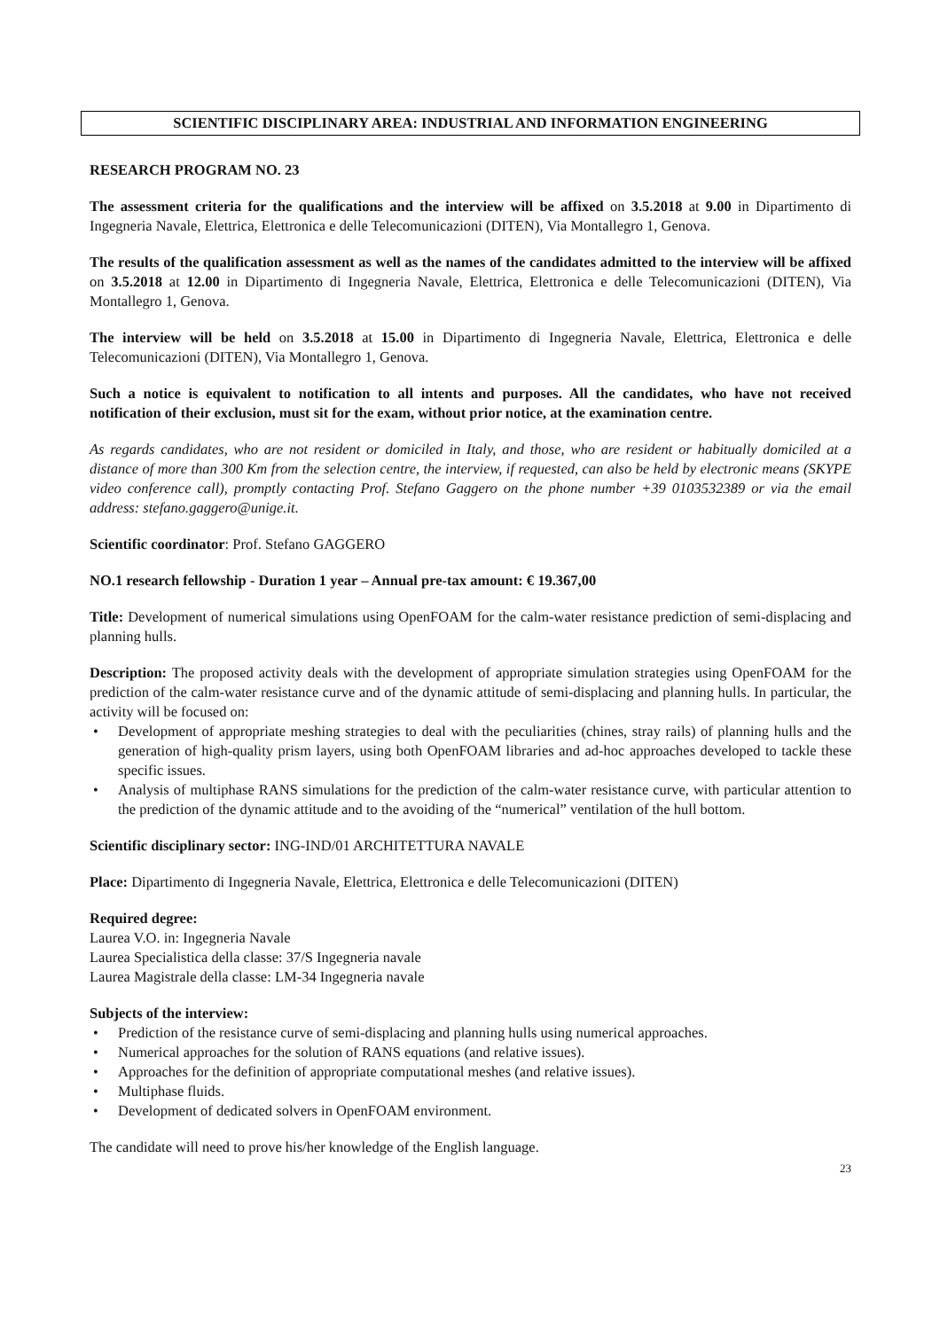SCIENTIFIC DISCIPLINARY AREA: INDUSTRIAL AND INFORMATION ENGINEERING
RESEARCH PROGRAM NO. 23
The assessment criteria for the qualifications and the interview will be affixed on 3.5.2018 at 9.00 in Dipartimento di Ingegneria Navale, Elettrica, Elettronica e delle Telecomunicazioni (DITEN), Via Montallegro 1, Genova.
The results of the qualification assessment as well as the names of the candidates admitted to the interview will be affixed on 3.5.2018 at 12.00 in Dipartimento di Ingegneria Navale, Elettrica, Elettronica e delle Telecomunicazioni (DITEN), Via Montallegro 1, Genova.
The interview will be held on 3.5.2018 at 15.00 in Dipartimento di Ingegneria Navale, Elettrica, Elettronica e delle Telecomunicazioni (DITEN), Via Montallegro 1, Genova.
Such a notice is equivalent to notification to all intents and purposes. All the candidates, who have not received notification of their exclusion, must sit for the exam, without prior notice, at the examination centre.
As regards candidates, who are not resident or domiciled in Italy, and those, who are resident or habitually domiciled at a distance of more than 300 Km from the selection centre, the interview, if requested, can also be held by electronic means (SKYPE video conference call), promptly contacting Prof. Stefano Gaggero on the phone number +39 0103532389 or via the email address: stefano.gaggero@unige.it.
Scientific coordinator: Prof. Stefano GAGGERO
NO.1 research fellowship - Duration 1 year – Annual pre-tax amount: € 19.367,00
Title: Development of numerical simulations using OpenFOAM for the calm-water resistance prediction of semi-displacing and planning hulls.
Description: The proposed activity deals with the development of appropriate simulation strategies using OpenFOAM for the prediction of the calm-water resistance curve and of the dynamic attitude of semi-displacing and planning hulls. In particular, the activity will be focused on:
• Development of appropriate meshing strategies to deal with the peculiarities (chines, stray rails) of planning hulls and the generation of high-quality prism layers, using both OpenFOAM libraries and ad-hoc approaches developed to tackle these specific issues.
• Analysis of multiphase RANS simulations for the prediction of the calm-water resistance curve, with particular attention to the prediction of the dynamic attitude and to the avoiding of the “numerical” ventilation of the hull bottom.
Scientific disciplinary sector: ING-IND/01 ARCHITETTURA NAVALE
Place: Dipartimento di Ingegneria Navale, Elettrica, Elettronica e delle Telecomunicazioni (DITEN)
Required degree:
Laurea V.O. in: Ingegneria Navale
Laurea Specialistica della classe: 37/S Ingegneria navale
Laurea Magistrale della classe: LM-34 Ingegneria navale
Subjects of the interview:
• Prediction of the resistance curve of semi-displacing and planning hulls using numerical approaches.
• Numerical approaches for the solution of RANS equations (and relative issues).
• Approaches for the definition of appropriate computational meshes (and relative issues).
• Multiphase fluids.
• Development of dedicated solvers in OpenFOAM environment.
The candidate will need to prove his/her knowledge of the English language.
23